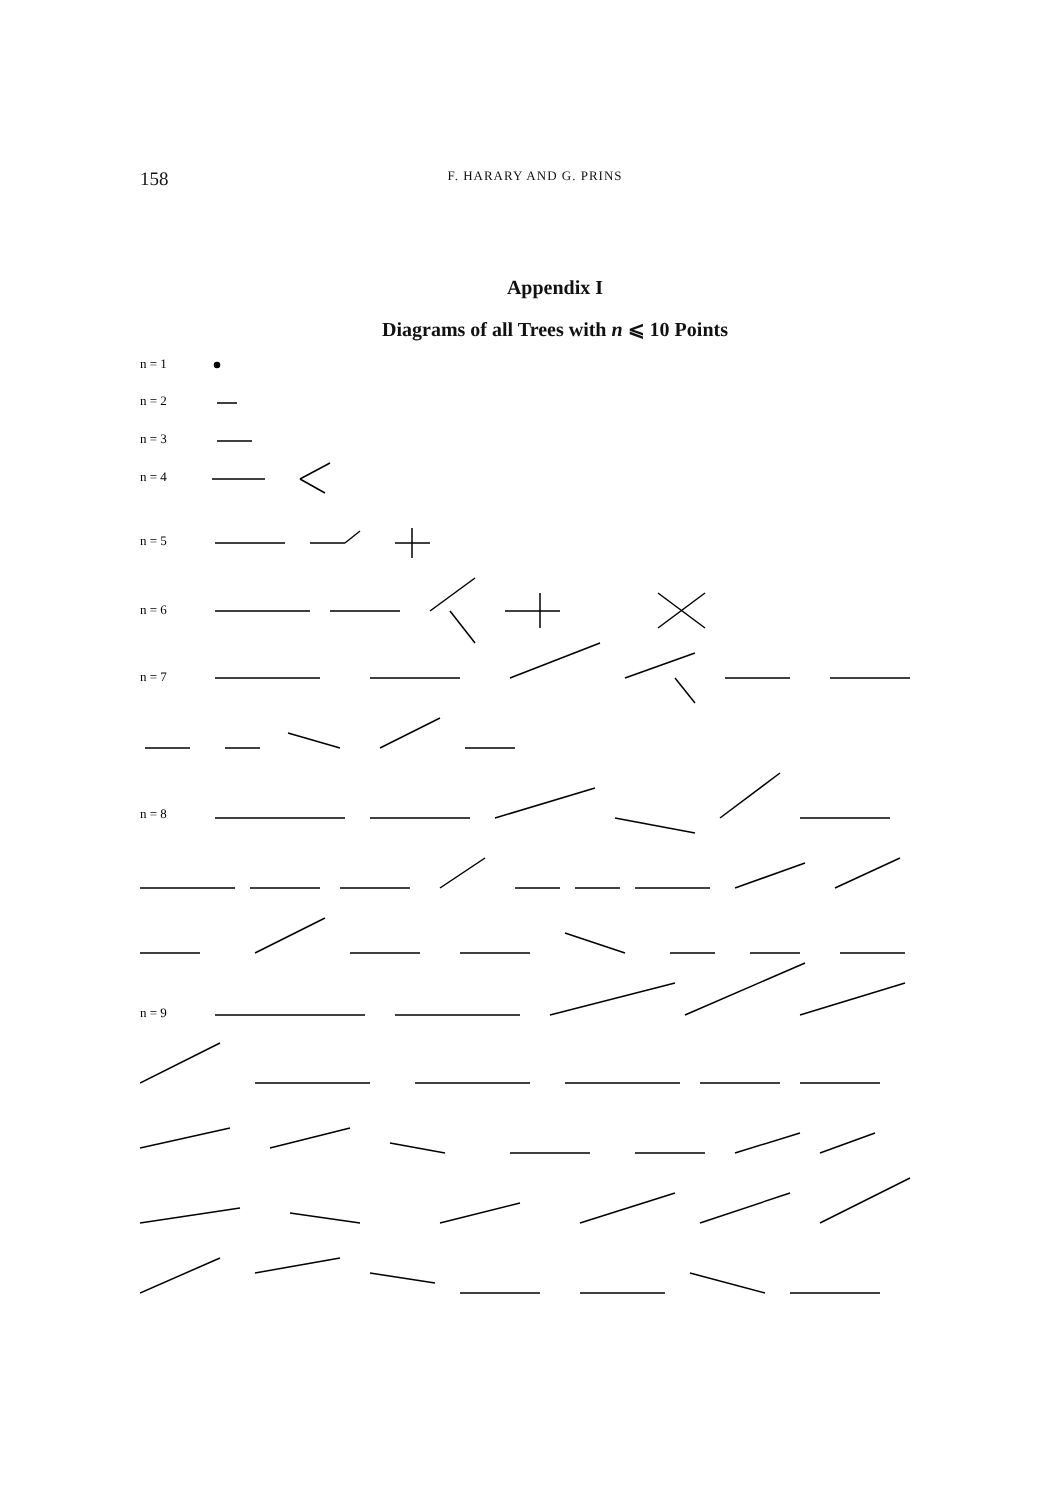158
F. HARARY AND G. PRINS
Appendix I
Diagrams of all Trees with n ⩽ 10 Points
n = 1
n = 2
n = 3
n = 4
n = 5
n = 6
n = 7
n = 8
n = 9